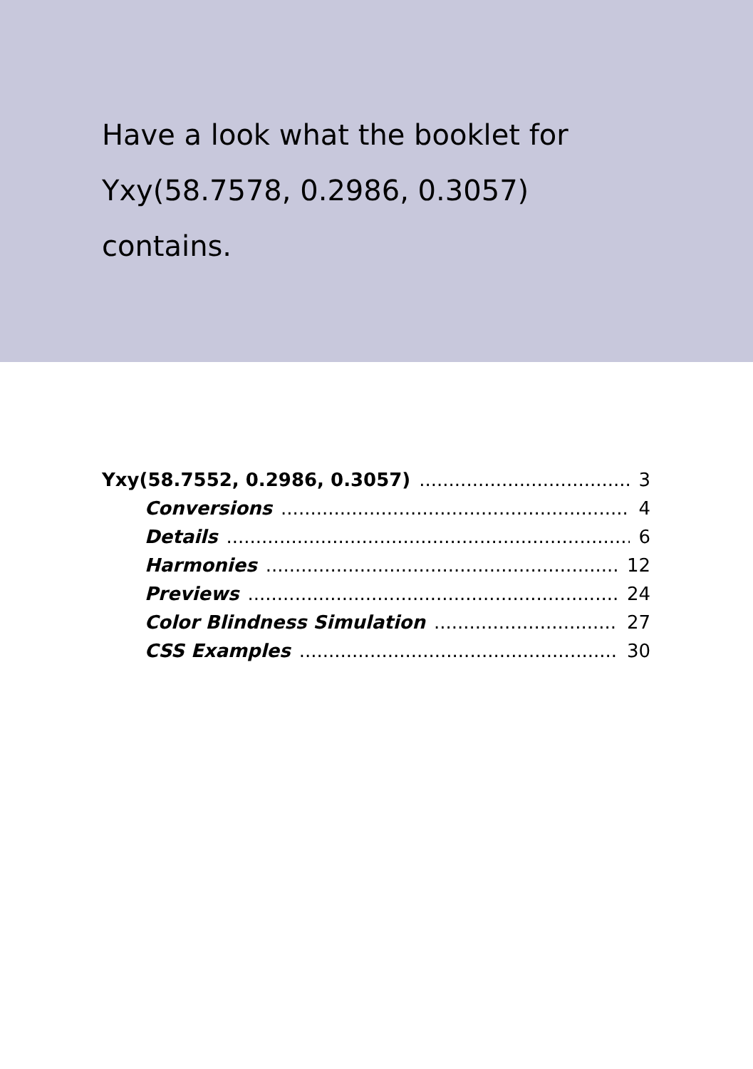Have a look what the booklet for
Yxy(58.7578, 0.2986, 0.3057)
contains.
Yxy(58.7552, 0.2986, 0.3057) 3
Conversions 4
Details 6
Harmonies 12
Previews 24
Color Blindness Simulation 27
CSS Examples 30